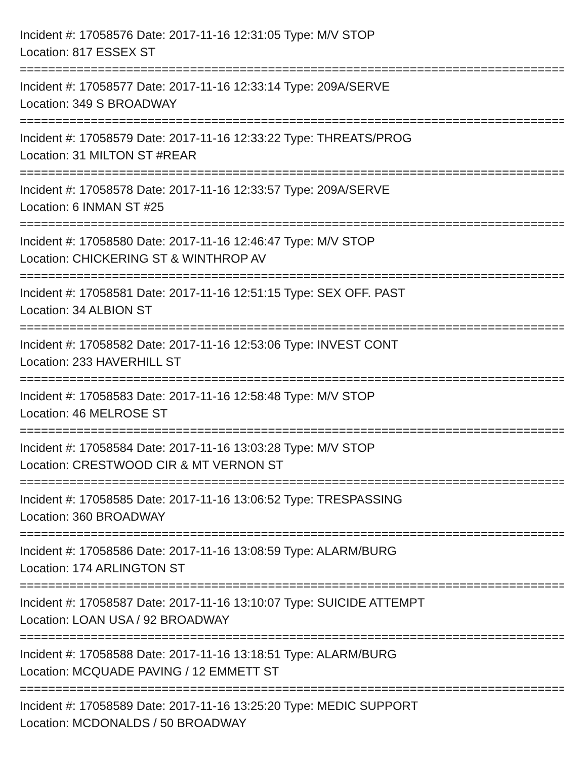Incident #: 17058576 Date: 2017-11-16 12:31:05 Type: M/V STOP
Location: 817 ESSEX ST
================================================================================
Incident #: 17058577 Date: 2017-11-16 12:33:14 Type: 209A/SERVE
Location: 349 S BROADWAY
================================================================================
Incident #: 17058579 Date: 2017-11-16 12:33:22 Type: THREATS/PROG
Location: 31 MILTON ST #REAR
================================================================================
Incident #: 17058578 Date: 2017-11-16 12:33:57 Type: 209A/SERVE
Location: 6 INMAN ST #25
================================================================================
Incident #: 17058580 Date: 2017-11-16 12:46:47 Type: M/V STOP
Location: CHICKERING ST & WINTHROP AV
================================================================================
Incident #: 17058581 Date: 2017-11-16 12:51:15 Type: SEX OFF. PAST
Location: 34 ALBION ST
================================================================================
Incident #: 17058582 Date: 2017-11-16 12:53:06 Type: INVEST CONT
Location: 233 HAVERHILL ST
================================================================================
Incident #: 17058583 Date: 2017-11-16 12:58:48 Type: M/V STOP
Location: 46 MELROSE ST
================================================================================
Incident #: 17058584 Date: 2017-11-16 13:03:28 Type: M/V STOP
Location: CRESTWOOD CIR & MT VERNON ST
================================================================================
Incident #: 17058585 Date: 2017-11-16 13:06:52 Type: TRESPASSING
Location: 360 BROADWAY
================================================================================
Incident #: 17058586 Date: 2017-11-16 13:08:59 Type: ALARM/BURG
Location: 174 ARLINGTON ST
================================================================================
Incident #: 17058587 Date: 2017-11-16 13:10:07 Type: SUICIDE ATTEMPT
Location: LOAN USA / 92 BROADWAY
================================================================================
Incident #: 17058588 Date: 2017-11-16 13:18:51 Type: ALARM/BURG
Location: MCQUADE PAVING / 12 EMMETT ST
================================================================================
Incident #: 17058589 Date: 2017-11-16 13:25:20 Type: MEDIC SUPPORT
Location: MCDONALDS / 50 BROADWAY